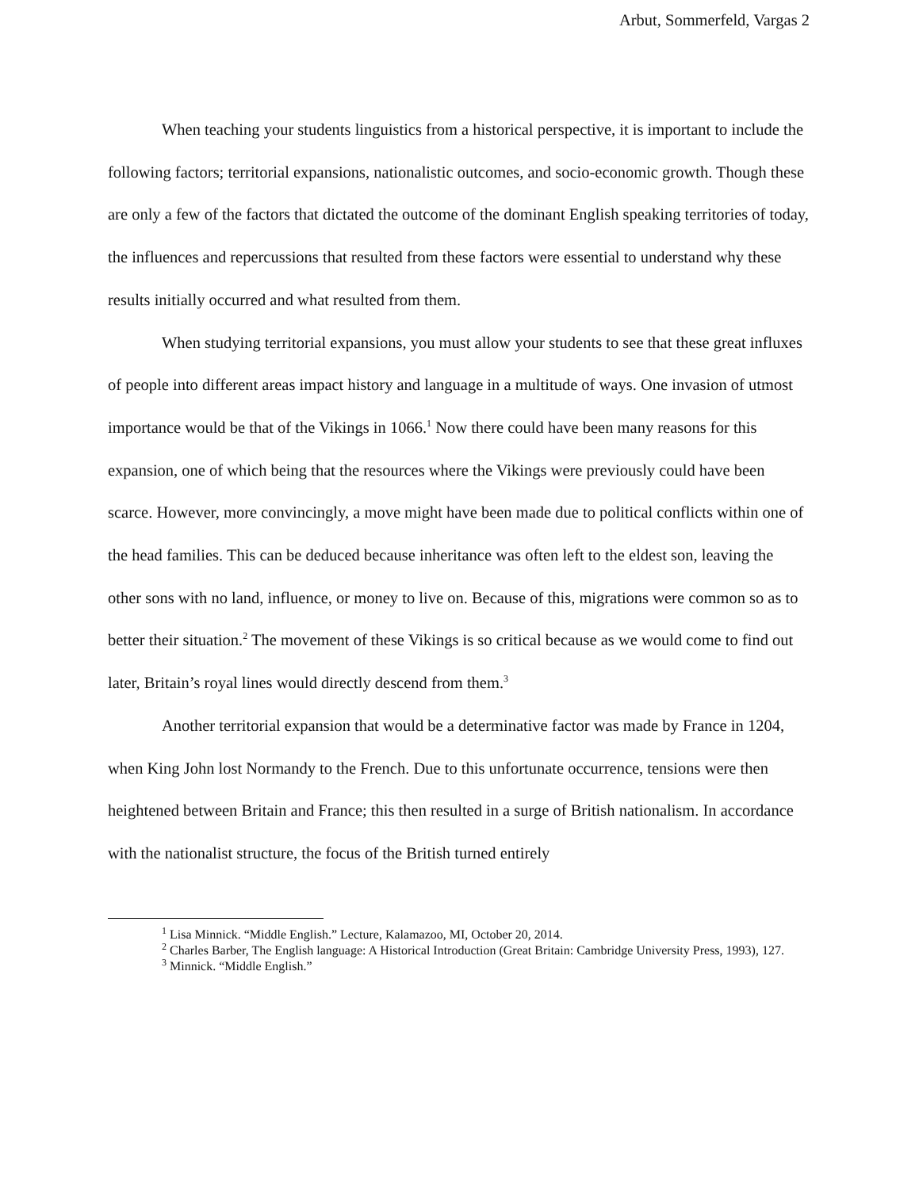Arbut, Sommerfeld, Vargas 2
When teaching your students linguistics from a historical perspective, it is important to include the following factors; territorial expansions, nationalistic outcomes, and socio-economic growth. Though these are only a few of the factors that dictated the outcome of the dominant English speaking territories of today, the influences and repercussions that resulted from these factors were essential to understand why these results initially occurred and what resulted from them.
When studying territorial expansions, you must allow your students to see that these great influxes of people into different areas impact history and language in a multitude of ways. One invasion of utmost importance would be that of the Vikings in 1066.<sup>1</sup> Now there could have been many reasons for this expansion, one of which being that the resources where the Vikings were previously could have been scarce. However, more convincingly, a move might have been made due to political conflicts within one of the head families. This can be deduced because inheritance was often left to the eldest son, leaving the other sons with no land, influence, or money to live on. Because of this, migrations were common so as to better their situation.<sup>2</sup> The movement of these Vikings is so critical because as we would come to find out later, Britain’s royal lines would directly descend from them.<sup>3</sup>
Another territorial expansion that would be a determinative factor was made by France in 1204, when King John lost Normandy to the French. Due to this unfortunate occurrence, tensions were then heightened between Britain and France; this then resulted in a surge of British nationalism. In accordance with the nationalist structure, the focus of the British turned entirely
<sup>1</sup> Lisa Minnick. “Middle English.” Lecture, Kalamazoo, MI, October 20, 2014.
<sup>2</sup> Charles Barber, The English language: A Historical Introduction (Great Britain: Cambridge University Press, 1993), 127.
<sup>3</sup> Minnick. “Middle English.”